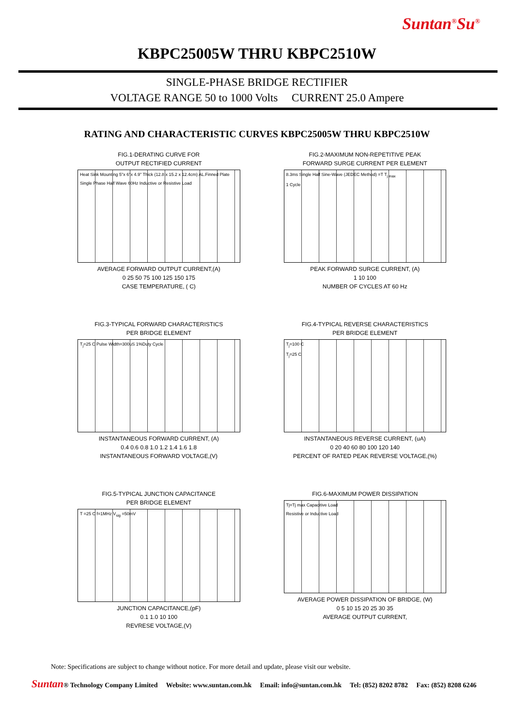Suntan<sup>®</sup>Su<sup>®</sup>
KBPC25005W THRU KBPC2510W
SINGLE-PHASE BRIDGE RECTIFIER
VOLTAGE RANGE 50 to 1000 Volts CURRENT 25.0 Ampere
RATING AND CHARACTERISTIC CURVES KBPC25005W THRU KBPC2510W
FIG.1-DERATING CURVE FOR
OUTPUT RECTIFIED CURRENT
Heat Sink Mounting 5"x 6"x 4.9" Thick (12.8 x 15.2 x 12.4cm) AL.Finned Plate
Single Phase Half Wave 60Hz Inductive or Resistive Load
AVERAGE FORWARD OUTPUT CURRENT,(A)
0 25 50 75 100 125 150 175
CASE TEMPERATURE, ( C)
FIG.2-MAXIMUM NON-REPETITIVE PEAK
FORWARD SURGE CURRENT PER ELEMENT
8.3ms Single Half Sine-Wave (JEDEC Method) =T T<sub>j max</sub>
1 Cycle
PEAK FORWARD SURGE CURRENT, (A)
1 10 100
NUMBER OF CYCLES AT 60 Hz
FIG.3-TYPICAL FORWARD CHARACTERISTICS
PER BRIDGE ELEMENT
T<sub>j</sub>=25 C Pulse Width=300uS 1%Duty Cycle
INSTANTANEOUS FORWARD CURRENT, (A)
0.4 0.6 0.8 1.0 1.2 1.4 1.6 1.8
INSTANTANEOUS FORWARD VOLTAGE,(V)
FIG.4-TYPICAL REVERSE CHARACTERISTICS
PER BRIDGE ELEMENT
T<sub>j</sub>=100 C
T<sub>j</sub>=25 C
INSTANTANEOUS REVERSE CURRENT, (uA)
0 20 40 60 80 100 120 140
PERCENT OF RATED PEAK REVERSE VOLTAGE,(%)
FIG.5-TYPICAL JUNCTION CAPACITANCE
PER BRIDGE ELEMENT
T =25 C f=1MHz V<sub>sig</sub> =50mV
JUNCTION CAPACITANCE,(pF)
0.1 1.0 10 100
REVRESE VOLTAGE,(V)
FIG.6-MAXIMUM POWER DISSIPATION
Tj=Tj max Capacitive Load
Resistive or Inductive Load
AVERAGE POWER DISSIPATION OF BRIDGE, (W)
0 5 10 15 20 25 30 35
AVERAGE OUTPUT CURRENT,
Note: Specifications are subject to change without notice. For more detail and update, please visit our website.
Suntan® Technology Company Limited Website: www.suntan.com.hk Email: info@suntan.com.hk Tel: (852) 8202 8782 Fax: (852) 8208 6246